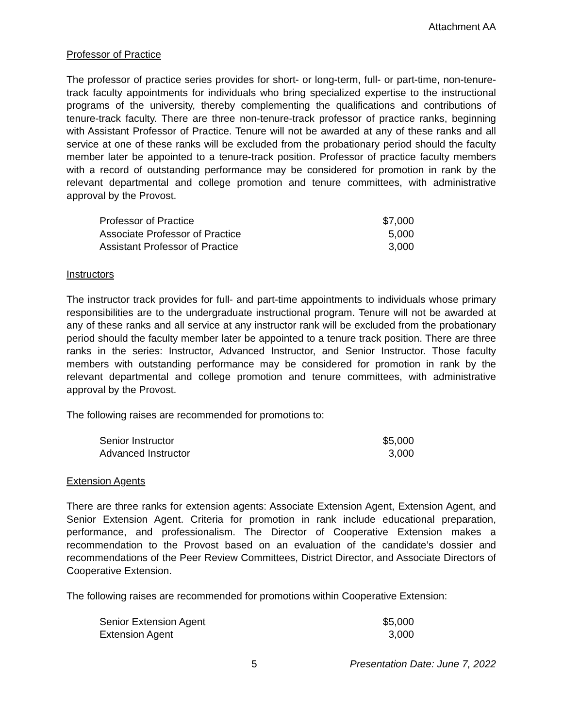Attachment AA
Professor of Practice
The professor of practice series provides for short- or long-term, full- or part-time, non-tenure-track faculty appointments for individuals who bring specialized expertise to the instructional programs of the university, thereby complementing the qualifications and contributions of tenure-track faculty. There are three non-tenure-track professor of practice ranks, beginning with Assistant Professor of Practice. Tenure will not be awarded at any of these ranks and all service at one of these ranks will be excluded from the probationary period should the faculty member later be appointed to a tenure-track position. Professor of practice faculty members with a record of outstanding performance may be considered for promotion in rank by the relevant departmental and college promotion and tenure committees, with administrative approval by the Provost.
| Professor of Practice | $7,000 |
| Associate Professor of Practice | 5,000 |
| Assistant Professor of Practice | 3,000 |
Instructors
The instructor track provides for full- and part-time appointments to individuals whose primary responsibilities are to the undergraduate instructional program. Tenure will not be awarded at any of these ranks and all service at any instructor rank will be excluded from the probationary period should the faculty member later be appointed to a tenure track position. There are three ranks in the series: Instructor, Advanced Instructor, and Senior Instructor. Those faculty members with outstanding performance may be considered for promotion in rank by the relevant departmental and college promotion and tenure committees, with administrative approval by the Provost.
The following raises are recommended for promotions to:
| Senior Instructor | $5,000 |
| Advanced Instructor | 3,000 |
Extension Agents
There are three ranks for extension agents: Associate Extension Agent, Extension Agent, and Senior Extension Agent. Criteria for promotion in rank include educational preparation, performance, and professionalism. The Director of Cooperative Extension makes a recommendation to the Provost based on an evaluation of the candidate’s dossier and recommendations of the Peer Review Committees, District Director, and Associate Directors of Cooperative Extension.
The following raises are recommended for promotions within Cooperative Extension:
| Senior Extension Agent | $5,000 |
| Extension Agent | 3,000 |
5 Presentation Date: June 7, 2022